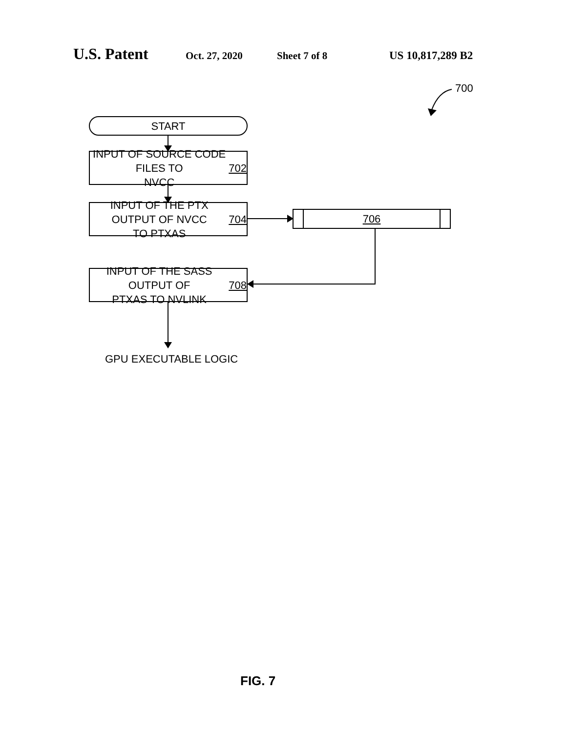U.S. Patent Oct. 27, 2020 Sheet 7 of 8 US 10,817,289 B2
700
START
INPUT OF SOURCE CODE FILES TO
NVCC 702
INPUT OF THE PTX OUTPUT OF NVCC
TO PTXAS 704
706
INPUT OF THE SASS OUTPUT OF
PTXAS TO NVLINK 708
GPU EXECUTABLE LOGIC
FIG. 7